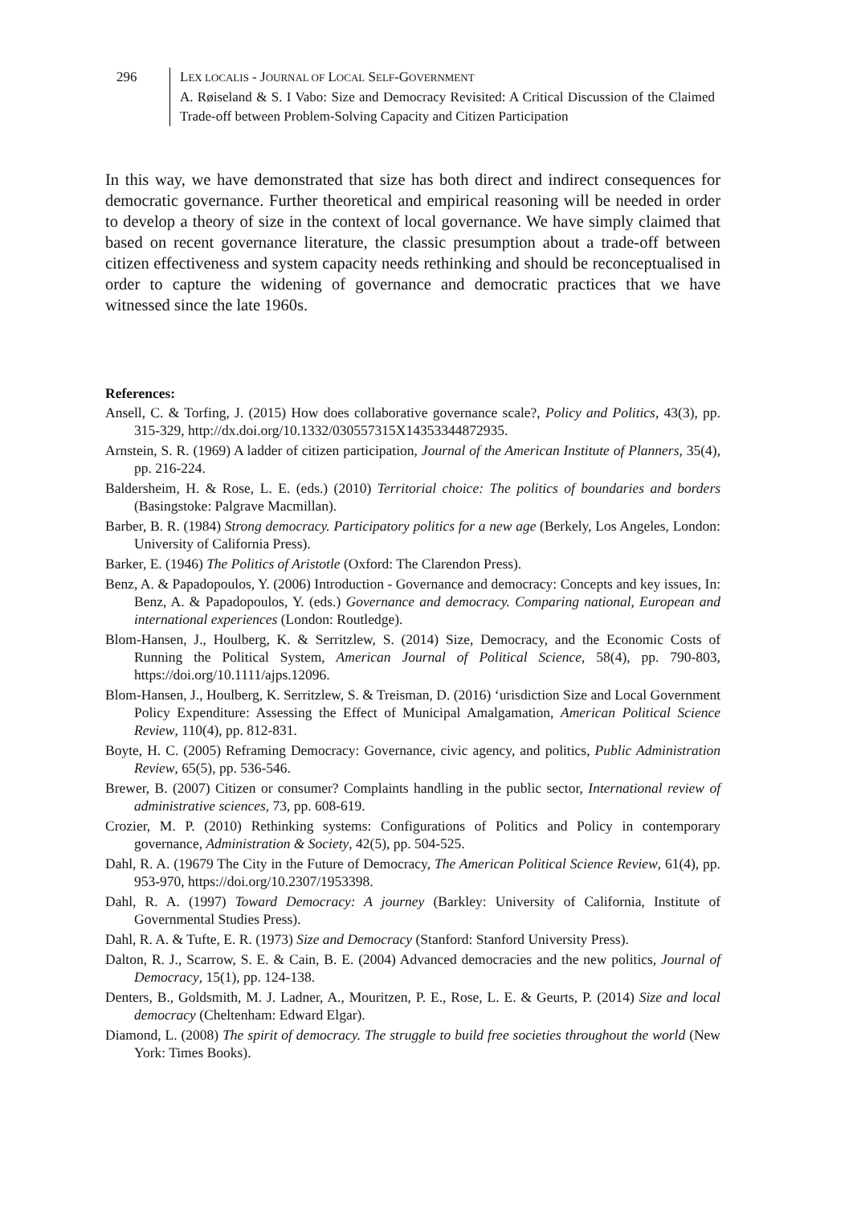296 LEX LOCALIS - JOURNAL OF LOCAL SELF-GOVERNMENT
A. Røiseland & S. I Vabo: Size and Democracy Revisited: A Critical Discussion of the Claimed Trade-off between Problem-Solving Capacity and Citizen Participation
In this way, we have demonstrated that size has both direct and indirect consequences for democratic governance. Further theoretical and empirical reasoning will be needed in order to develop a theory of size in the context of local governance. We have simply claimed that based on recent governance literature, the classic presumption about a trade-off between citizen effectiveness and system capacity needs rethinking and should be reconceptualised in order to capture the widening of governance and democratic practices that we have witnessed since the late 1960s.
References:
Ansell, C. & Torfing, J. (2015) How does collaborative governance scale?, Policy and Politics, 43(3), pp. 315-329, http://dx.doi.org/10.1332/030557315X14353344872935.
Arnstein, S. R. (1969) A ladder of citizen participation, Journal of the American Institute of Planners, 35(4), pp. 216-224.
Baldersheim, H. & Rose, L. E. (eds.) (2010) Territorial choice: The politics of boundaries and borders (Basingstoke: Palgrave Macmillan).
Barber, B. R. (1984) Strong democracy. Participatory politics for a new age (Berkely, Los Angeles, London: University of California Press).
Barker, E. (1946) The Politics of Aristotle (Oxford: The Clarendon Press).
Benz, A. & Papadopoulos, Y. (2006) Introduction - Governance and democracy: Concepts and key issues, In: Benz, A. & Papadopoulos, Y. (eds.) Governance and democracy. Comparing national, European and international experiences (London: Routledge).
Blom-Hansen, J., Houlberg, K. & Serritzlew, S. (2014) Size, Democracy, and the Economic Costs of Running the Political System, American Journal of Political Science, 58(4), pp. 790-803, https://doi.org/10.1111/ajps.12096.
Blom-Hansen, J., Houlberg, K. Serritzlew, S. & Treisman, D. (2016) ‘urisdiction Size and Local Government Policy Expenditure: Assessing the Effect of Municipal Amalgamation, American Political Science Review, 110(4), pp. 812-831.
Boyte, H. C. (2005) Reframing Democracy: Governance, civic agency, and politics, Public Administration Review, 65(5), pp. 536-546.
Brewer, B. (2007) Citizen or consumer? Complaints handling in the public sector, International review of administrative sciences, 73, pp. 608-619.
Crozier, M. P. (2010) Rethinking systems: Configurations of Politics and Policy in contemporary governance, Administration & Society, 42(5), pp. 504-525.
Dahl, R. A. (19679 The City in the Future of Democracy, The American Political Science Review, 61(4), pp. 953-970, https://doi.org/10.2307/1953398.
Dahl, R. A. (1997) Toward Democracy: A journey (Barkley: University of California, Institute of Governmental Studies Press).
Dahl, R. A. & Tufte, E. R. (1973) Size and Democracy (Stanford: Stanford University Press).
Dalton, R. J., Scarrow, S. E. & Cain, B. E. (2004) Advanced democracies and the new politics, Journal of Democracy, 15(1), pp. 124-138.
Denters, B., Goldsmith, M. J. Ladner, A., Mouritzen, P. E., Rose, L. E. & Geurts, P. (2014) Size and local democracy (Cheltenham: Edward Elgar).
Diamond, L. (2008) The spirit of democracy. The struggle to build free societies throughout the world (New York: Times Books).